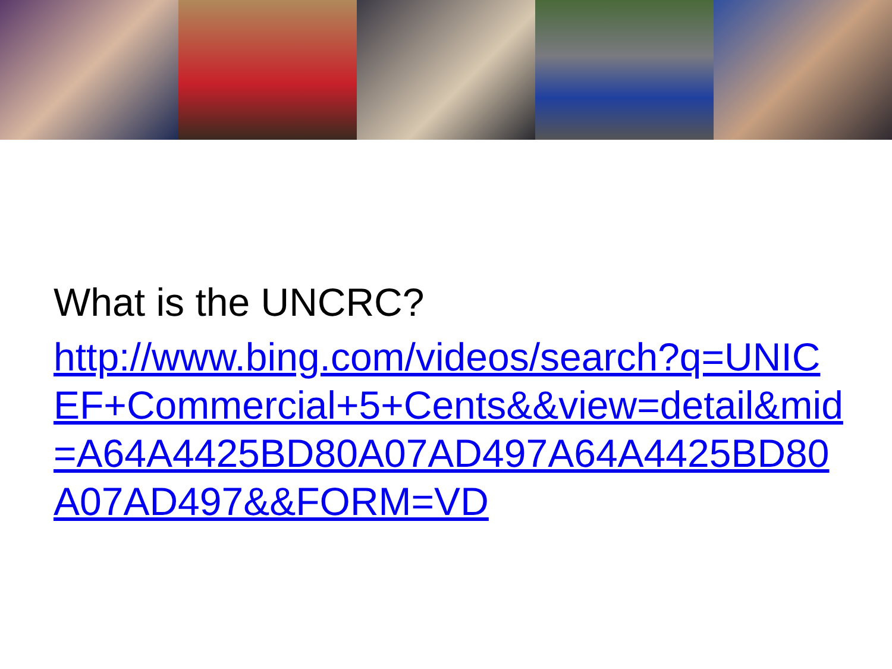What is the UNCRC?
http://www.bing.com/videos/search?q=UNICEF+Commercial+5+Cents&&view=detail&mid=A64A4425BD80A07AD497A64A4425BD80A07AD497&&FORM=VD